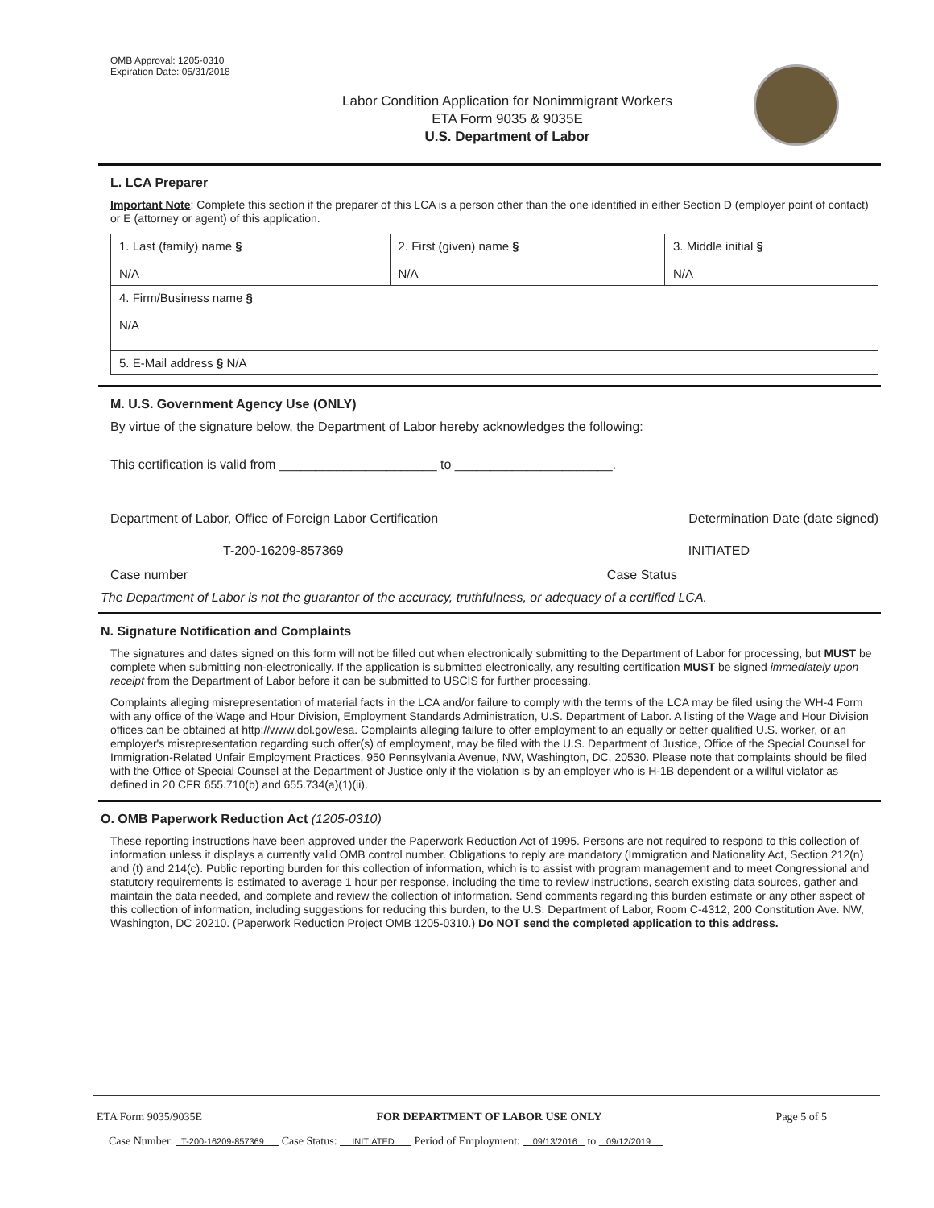OMB Approval: 1205-0310
Expiration Date: 05/31/2018
Labor Condition Application for Nonimmigrant Workers
ETA Form 9035 & 9035E
U.S. Department of Labor
L. LCA Preparer
Important Note: Complete this section if the preparer of this LCA is a person other than the one identified in either Section D (employer point of contact) or E (attorney or agent) of this application.
| 1. Last (family) name § N/A | 2. First (given) name § N/A | 3. Middle initial § N/A |
| 4. Firm/Business name § N/A | | |
| 5. E-Mail address § N/A | | |
M. U.S. Government Agency Use (ONLY)
By virtue of the signature below, the Department of Labor hereby acknowledges the following:
This certification is valid from ______________________ to ______________________.
Department of Labor, Office of Foreign Labor Certification Determination Date (date signed)
T-200-16209-857369 INITIATED
Case number Case Status
The Department of Labor is not the guarantor of the accuracy, truthfulness, or adequacy of a certified LCA.
N. Signature Notification and Complaints
The signatures and dates signed on this form will not be filled out when electronically submitting to the Department of Labor for processing, but MUST be complete when submitting non-electronically. If the application is submitted electronically, any resulting certification MUST be signed immediately upon receipt from the Department of Labor before it can be submitted to USCIS for further processing.
Complaints alleging misrepresentation of material facts in the LCA and/or failure to comply with the terms of the LCA may be filed using the WH-4 Form with any office of the Wage and Hour Division, Employment Standards Administration, U.S. Department of Labor. A listing of the Wage and Hour Division offices can be obtained at http://www.dol.gov/esa. Complaints alleging failure to offer employment to an equally or better qualified U.S. worker, or an employer's misrepresentation regarding such offer(s) of employment, may be filed with the U.S. Department of Justice, Office of the Special Counsel for Immigration-Related Unfair Employment Practices, 950 Pennsylvania Avenue, NW, Washington, DC, 20530. Please note that complaints should be filed with the Office of Special Counsel at the Department of Justice only if the violation is by an employer who is H-1B dependent or a willful violator as defined in 20 CFR 655.710(b) and 655.734(a)(1)(ii).
O. OMB Paperwork Reduction Act (1205-0310)
These reporting instructions have been approved under the Paperwork Reduction Act of 1995. Persons are not required to respond to this collection of information unless it displays a currently valid OMB control number. Obligations to reply are mandatory (Immigration and Nationality Act, Section 212(n) and (t) and 214(c). Public reporting burden for this collection of information, which is to assist with program management and to meet Congressional and statutory requirements is estimated to average 1 hour per response, including the time to review instructions, search existing data sources, gather and maintain the data needed, and complete and review the collection of information. Send comments regarding this burden estimate or any other aspect of this collection of information, including suggestions for reducing this burden, to the U.S. Department of Labor, Room C-4312, 200 Constitution Ave. NW, Washington, DC 20210. (Paperwork Reduction Project OMB 1205-0310.) Do NOT send the completed application to this address.
ETA Form 9035/9035E FOR DEPARTMENT OF LABOR USE ONLY Page 5 of 5
Case Number: T-200-16209-857369 Case Status: INITIATED Period of Employment: 09/13/2016 to 09/12/2019